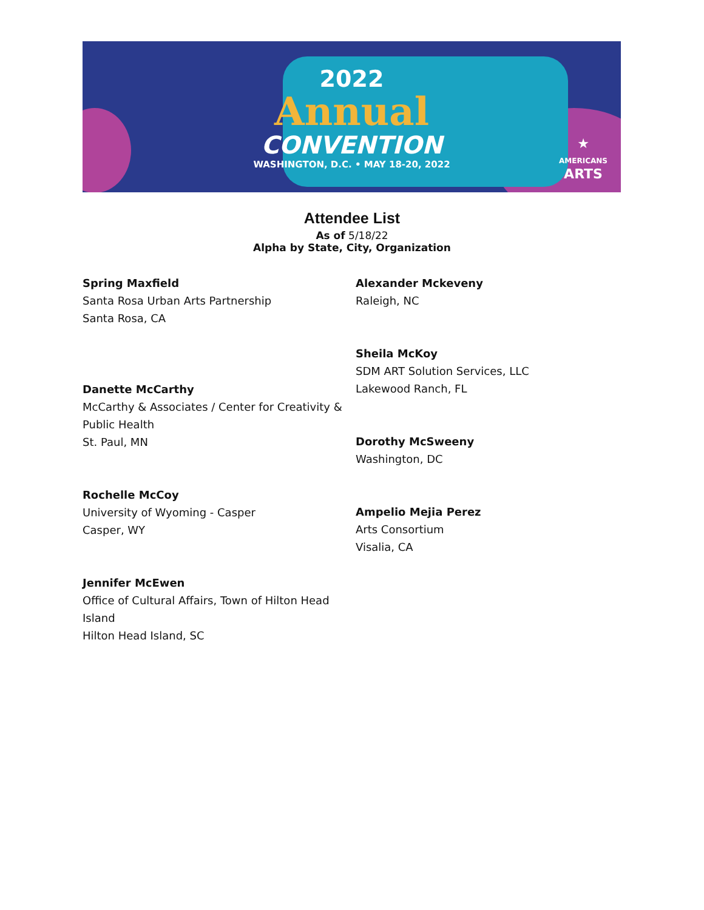2022
Annual
CONVENTION
WASHINGTON, D.C. • MAY 18-20, 2022
★
AMERICANS
ARTS
Attendee List
As of 5/18/22
Alpha by State, City, Organization
Spring Maxfield
Santa Rosa Urban Arts Partnership
Santa Rosa, CA
Danette McCarthy
McCarthy & Associates / Center for Creativity &
Public Health
St. Paul, MN
Rochelle McCoy
University of Wyoming - Casper
Casper, WY
Jennifer McEwen
Office of Cultural Affairs, Town of Hilton Head
Island
Hilton Head Island, SC
Alexander Mckeveny
Raleigh, NC
Sheila McKoy
SDM ART Solution Services, LLC
Lakewood Ranch, FL
Dorothy McSweeny
Washington, DC
Ampelio Mejia Perez
Arts Consortium
Visalia, CA